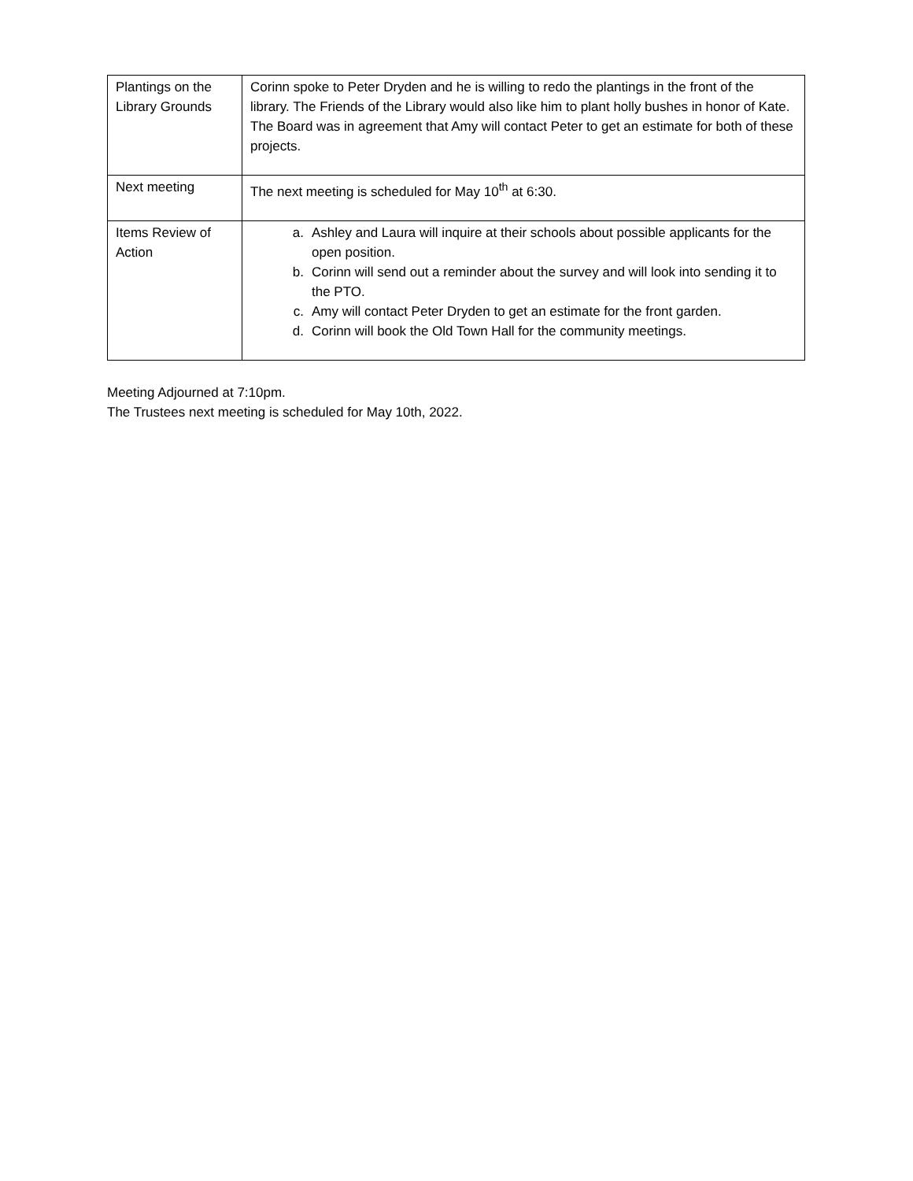| Plantings on the Library Grounds | Corinn spoke to Peter Dryden and he is willing to redo the plantings in the front of the library. The Friends of the Library would also like him to plant holly bushes in honor of Kate. The Board was in agreement that Amy will contact Peter to get an estimate for both of these projects. |
| Next meeting | The next meeting is scheduled for May 10<sup>th</sup> at 6:30. |
| Items Review of Action | a. Ashley and Laura will inquire at their schools about possible applicants for the open position. b. Corinn will send out a reminder about the survey and will look into sending it to the PTO. c. Amy will contact Peter Dryden to get an estimate for the front garden. d. Corinn will book the Old Town Hall for the community meetings. |
Meeting Adjourned at 7:10pm.
The Trustees next meeting is scheduled for May 10th, 2022.